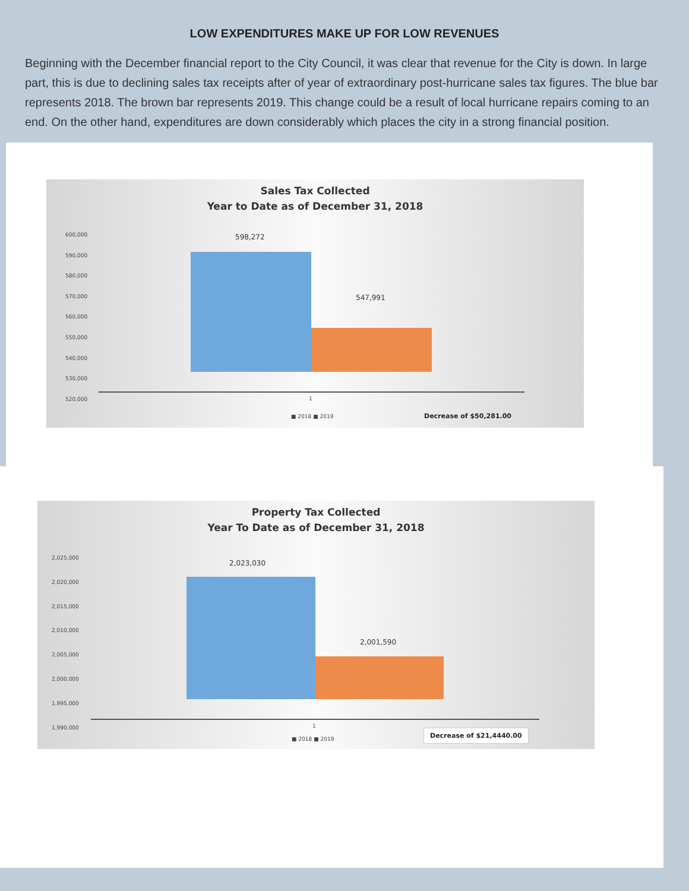LOW EXPENDITURES MAKE UP FOR LOW REVENUES
Beginning with the December financial report to the City Council, it was clear that revenue for the City is down. In large part, this is due to declining sales tax receipts after of year of extraordinary post-hurricane sales tax figures. The blue bar represents 2018. The brown bar represents 2019. This change could be a result of local hurricane repairs coming to an end. On the other hand, expenditures are down considerably which places the city in a strong financial position.
Sales Tax Collected
Year to Date as of December 31, 2018
600,000
590,000
580,000
570,000
560,000
550,000
540,000
530,000
520,000
598,272
547,991
1
■ 2018 ■ 2019 Decrease of $50,281.00
Property Tax Collected
Year To Date as of December 31, 2018
2,025,000
2,020,000
2,015,000
2,010,000
2,005,000
2,000,000
1,995,000
1,990,000
2,023,030
2,001,590
1
■ 2018 ■ 2019
Decrease of $21,4440.00